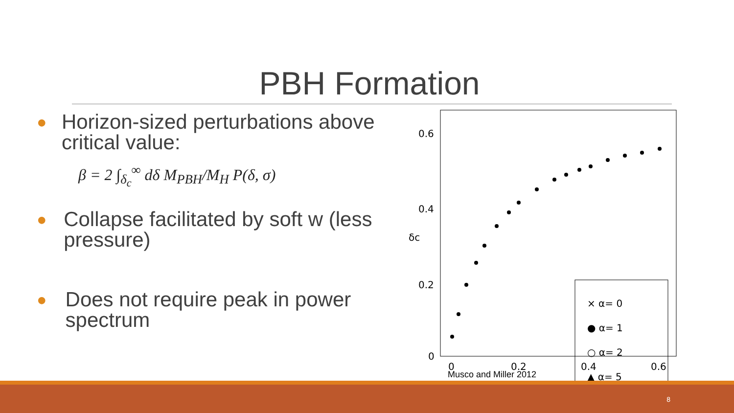PBH Formation
● Horizon-sized perturbations above critical value:
β = 2 ∫<sub>δ<sub>c</sub></sub><sup>∞</sup> dδ M<sub>PBH</sub>/M<sub>H</sub> P(δ, σ)
● Collapse facilitated by soft w (less pressure)
● Does not require peak in power spectrum
0.6
0.4
0.2
0
0
0.2
0.4
0.6
δc
× α= 0
● α= 1
○ α= 2
▲ α= 5
Musco and Miller 2012
8